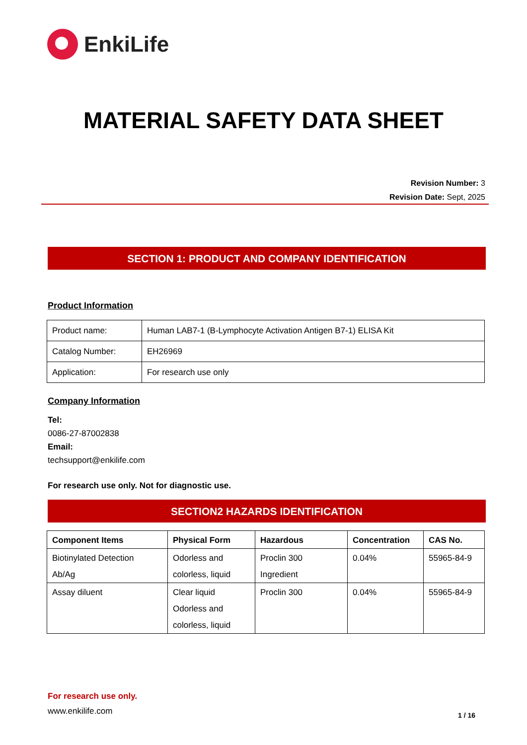EnkiLife
MATERIAL SAFETY DATA SHEET
Revision Number: 3
Revision Date: Sept, 2025
SECTION 1: PRODUCT AND COMPANY IDENTIFICATION
Product Information
| Product name: | Human LAB7-1 (B-Lymphocyte Activation Antigen B7-1) ELISA Kit |
| Catalog Number: | EH26969 |
| Application: | For research use only |
Company Information
Tel:
0086-27-87002838
Email:
techsupport@enkilife.com
For research use only. Not for diagnostic use.
SECTION2 HAZARDS IDENTIFICATION
| Component Items | Physical Form | Hazardous | Concentration | CAS No. |
| --- | --- | --- | --- | --- |
| Biotinylated Detection Ab/Ag | Odorless and colorless, liquid | Proclin 300 Ingredient | 0.04% | 55965-84-9 |
| Assay diluent | Clear liquid Odorless and colorless, liquid | Proclin 300 | 0.04% | 55965-84-9 |
For research use only.
www.enkilife.com
1 / 16